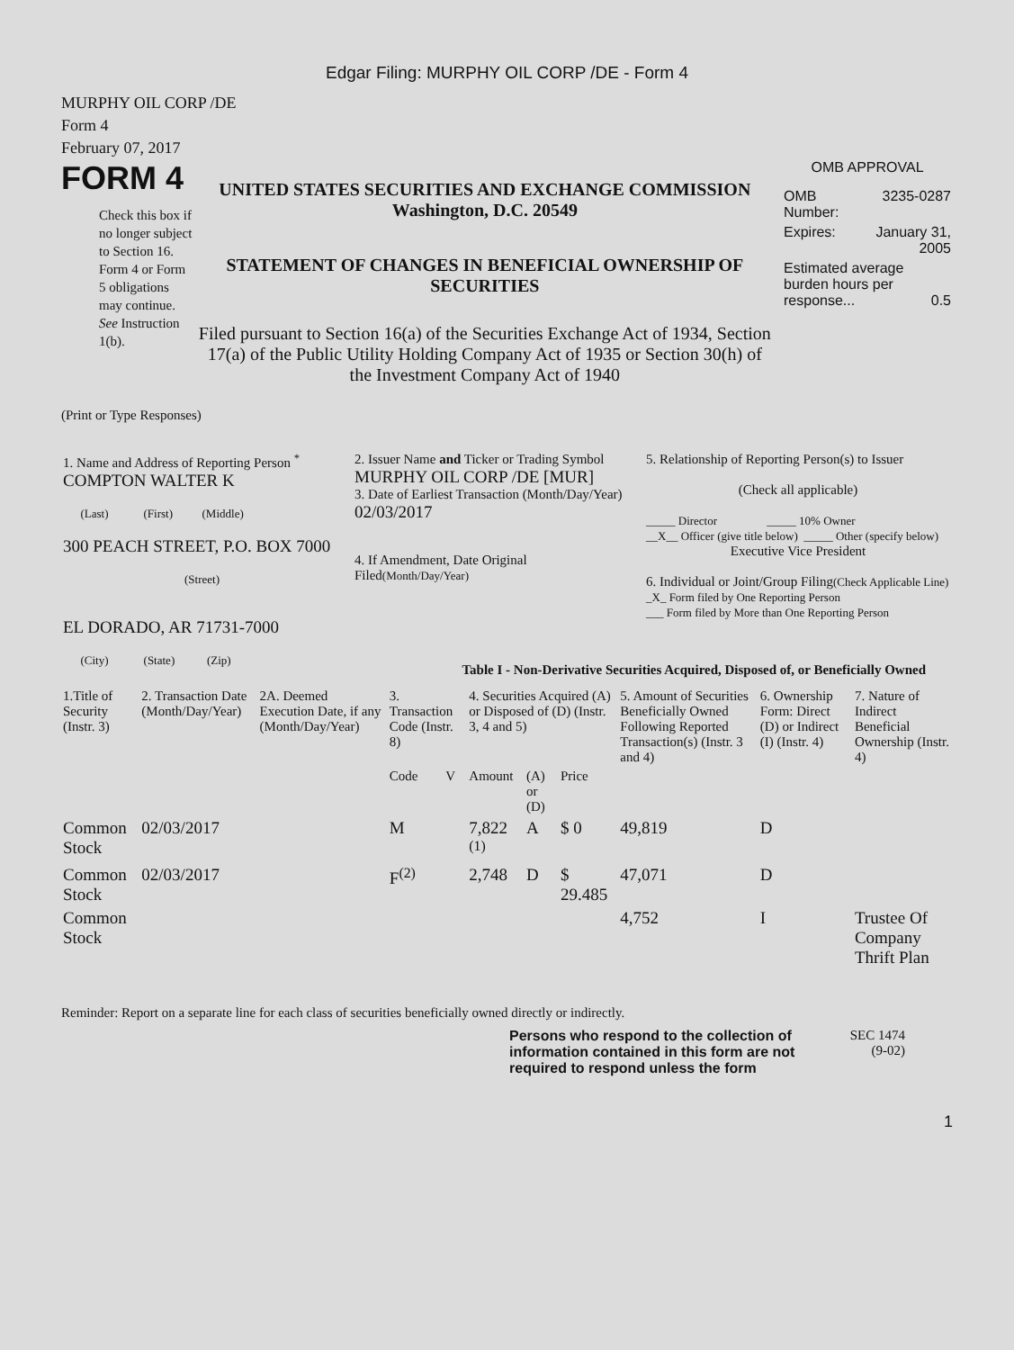Edgar Filing: MURPHY OIL CORP /DE - Form 4
MURPHY OIL CORP /DE
Form 4
February 07, 2017
FORM 4
Check this box if no longer subject to Section 16. Form 4 or Form 5 obligations may continue. See Instruction 1(b).
UNITED STATES SECURITIES AND EXCHANGE COMMISSION
Washington, D.C. 20549
STATEMENT OF CHANGES IN BENEFICIAL OWNERSHIP OF SECURITIES
Filed pursuant to Section 16(a) of the Securities Exchange Act of 1934, Section 17(a) of the Public Utility Holding Company Act of 1935 or Section 30(h) of the Investment Company Act of 1940
OMB APPROVAL
| OMB Number: | 3235-0287 |
| Expires: | January 31, 2005 |
| Estimated average burden hours per response... 0.5 | |
(Print or Type Responses)
| 1. Name and Address of Reporting Person <sup>*</sup> COMPTON WALTER K (Last) (First) (Middle) 300 PEACH STREET, P.O. BOX 7000 (Street) EL DORADO, AR 71731-7000 (City) (State) (Zip) | 2. Issuer Name and Ticker or Trading Symbol MURPHY OIL CORP /DE [MUR] 3. Date of Earliest Transaction (Month/Day/Year) 02/03/2017 4. If Amendment, Date Original Filed (Month/Day/Year) | 5. Relationship of Reporting Person(s) to Issuer (Check all applicable) _____ Director _____ 10% Owner __X__ Officer (give title below) _____ Other (specify below) Executive Vice President 6. Individual or Joint/Group Filing (Check Applicable Line) _X_ Form filed by One Reporting Person ___ Form filed by More than One Reporting Person |
Table I - Non-Derivative Securities Acquired, Disposed of, or Beneficially Owned
| 1.Title of Security (Instr. 3) | 2. Transaction Date (Month/Day/Year) | 2A. Deemed Execution Date, if any (Month/Day/Year) | 3. Transaction Code (Instr. 8) | | 4. Securities Acquired (A) or Disposed of (D) (Instr. 3, 4 and 5) | | | 5. Amount of Securities Beneficially Owned Following Reported Transaction(s) (Instr. 3 and 4) | 6. Ownership Form: Direct (D) or Indirect (I) (Instr. 4) | 7. Nature of Indirect Beneficial Ownership (Instr. 4) |
| --- | --- | --- | --- | --- | --- | --- | --- | --- | --- | --- |
| | | | Code | V | Amount | (A) or (D) | Price | | | |
| Common Stock | 02/03/2017 | | M | | 7,822 <sup>(1)</sup> | A | $ 0 | 49,819 | D | |
| Common Stock | 02/03/2017 | | F<sup>(2)</sup> | | 2,748 | D | $ 29.485 | 47,071 | D | |
| Common Stock | | | | | | | | 4,752 | I | Trustee Of Company Thrift Plan |
Reminder: Report on a separate line for each class of securities beneficially owned directly or indirectly.
Persons who respond to the collection of information contained in this form are not required to respond unless the form
SEC 1474 (9-02)
1